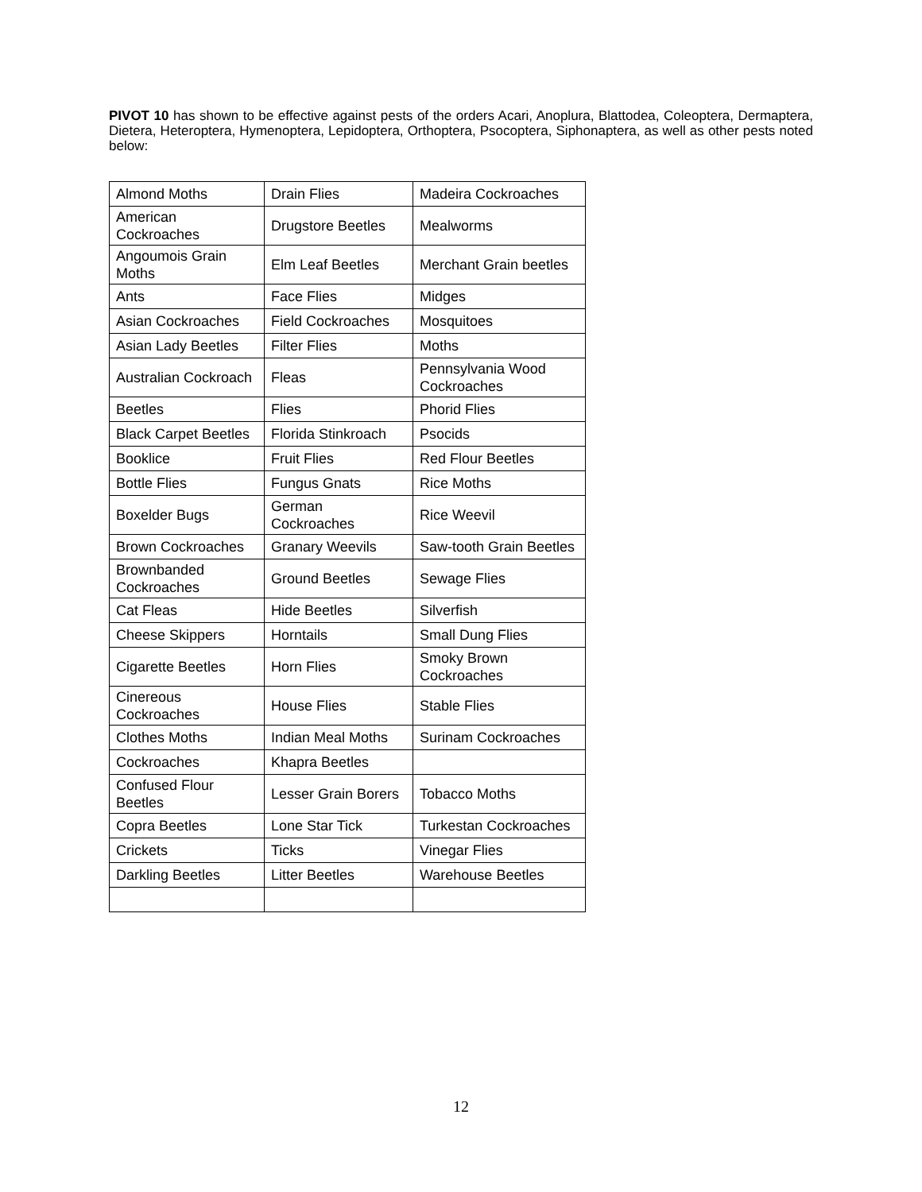PIVOT 10 has shown to be effective against pests of the orders Acari, Anoplura, Blattodea, Coleoptera, Dermaptera, Dietera, Heteroptera, Hymenoptera, Lepidoptera, Orthoptera, Psocoptera, Siphonaptera, as well as other pests noted below:
| Almond Moths | Drain Flies | Madeira Cockroaches |
| American Cockroaches | Drugstore Beetles | Mealworms |
| Angoumois Grain Moths | Elm Leaf Beetles | Merchant Grain beetles |
| Ants | Face Flies | Midges |
| Asian Cockroaches | Field Cockroaches | Mosquitoes |
| Asian Lady Beetles | Filter Flies | Moths |
| Australian Cockroach | Fleas | Pennsylvania Wood Cockroaches |
| Beetles | Flies | Phorid Flies |
| Black Carpet Beetles | Florida Stinkroach | Psocids |
| Booklice | Fruit Flies | Red Flour Beetles |
| Bottle Flies | Fungus Gnats | Rice Moths |
| Boxelder Bugs | German Cockroaches | Rice Weevil |
| Brown Cockroaches | Granary Weevils | Saw-tooth Grain Beetles |
| Brownbanded Cockroaches | Ground Beetles | Sewage Flies |
| Cat Fleas | Hide Beetles | Silverfish |
| Cheese Skippers | Horntails | Small Dung Flies |
| Cigarette Beetles | Horn Flies | Smoky Brown Cockroaches |
| Cinereous Cockroaches | House Flies | Stable Flies |
| Clothes Moths | Indian Meal Moths | Surinam Cockroaches |
| Cockroaches | Khapra Beetles | |
| Confused Flour Beetles | Lesser Grain Borers | Tobacco Moths |
| Copra Beetles | Lone Star Tick | Turkestan Cockroaches |
| Crickets | Ticks | Vinegar Flies |
| Darkling Beetles | Litter Beetles | Warehouse Beetles |
12